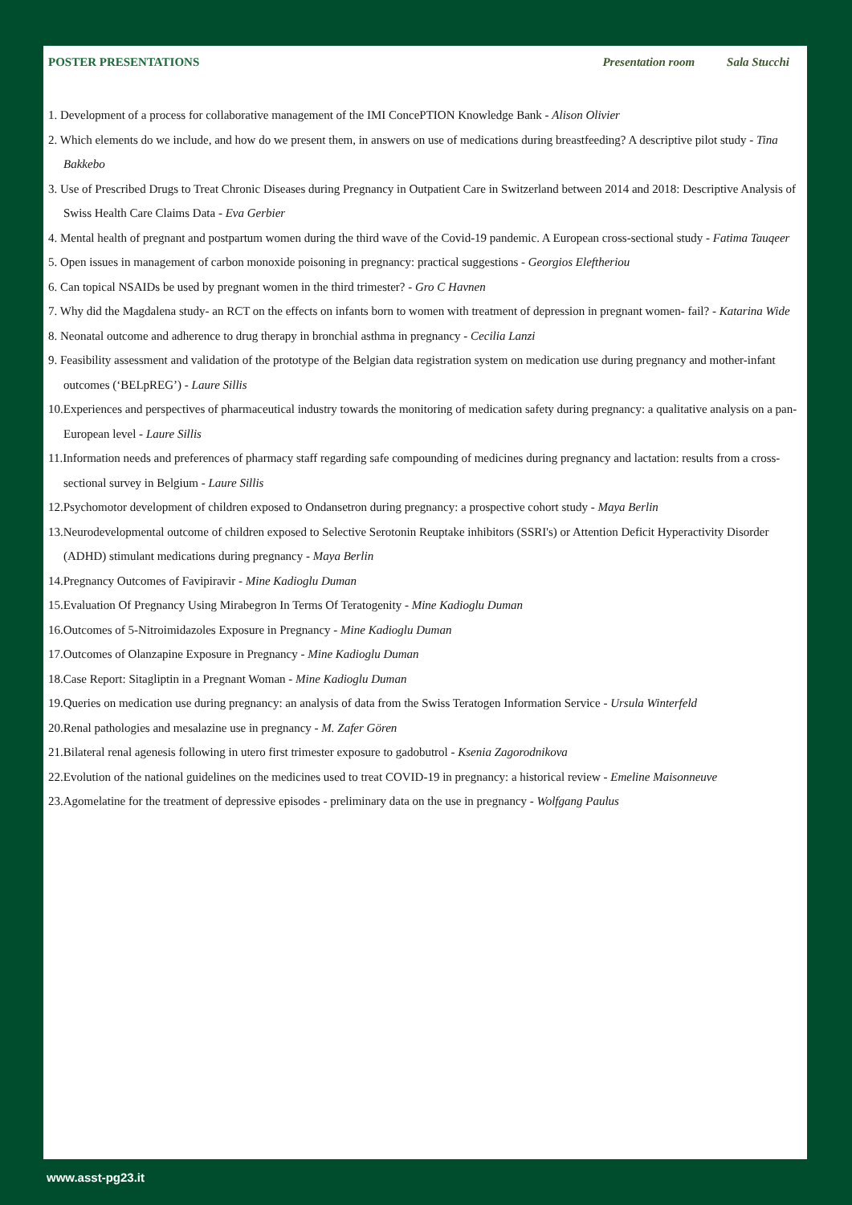POSTER PRESENTATIONS Presentation room Sala Stucchi
1. Development of a process for collaborative management of the IMI ConcePTION Knowledge Bank - Alison Olivier
2. Which elements do we include, and how do we present them, in answers on use of medications during breastfeeding? A descriptive pilot study - Tina Bakkebo
3. Use of Prescribed Drugs to Treat Chronic Diseases during Pregnancy in Outpatient Care in Switzerland between 2014 and 2018: Descriptive Analysis of Swiss Health Care Claims Data - Eva Gerbier
4. Mental health of pregnant and postpartum women during the third wave of the Covid-19 pandemic. A European cross-sectional study - Fatima Tauqeer
5. Open issues in management of carbon monoxide poisoning in pregnancy: practical suggestions - Georgios Eleftheriou
6. Can topical NSAIDs be used by pregnant women in the third trimester? - Gro C Havnen
7. Why did the Magdalena study- an RCT on the effects on infants born to women with treatment of depression in pregnant women- fail? - Katarina Wide
8. Neonatal outcome and adherence to drug therapy in bronchial asthma in pregnancy - Cecilia Lanzi
9. Feasibility assessment and validation of the prototype of the Belgian data registration system on medication use during pregnancy and mother-infant outcomes (‘BELpREG’) - Laure Sillis
10.Experiences and perspectives of pharmaceutical industry towards the monitoring of medication safety during pregnancy: a qualitative analysis on a pan-European level - Laure Sillis
11.Information needs and preferences of pharmacy staff regarding safe compounding of medicines during pregnancy and lactation: results from a cross-sectional survey in Belgium - Laure Sillis
12.Psychomotor development of children exposed to Ondansetron during pregnancy: a prospective cohort study - Maya Berlin
13.Neurodevelopmental outcome of children exposed to Selective Serotonin Reuptake inhibitors (SSRI's) or Attention Deficit Hyperactivity Disorder (ADHD) stimulant medications during pregnancy - Maya Berlin
14.Pregnancy Outcomes of Favipiravir - Mine Kadioglu Duman
15.Evaluation Of Pregnancy Using Mirabegron In Terms Of Teratogenity - Mine Kadioglu Duman
16.Outcomes of 5-Nitroimidazoles Exposure in Pregnancy - Mine Kadioglu Duman
17.Outcomes of Olanzapine Exposure in Pregnancy - Mine Kadioglu Duman
18.Case Report: Sitagliptin in a Pregnant Woman - Mine Kadioglu Duman
19.Queries on medication use during pregnancy: an analysis of data from the Swiss Teratogen Information Service - Ursula Winterfeld
20.Renal pathologies and mesalazine use in pregnancy - M. Zafer Gören
21.Bilateral renal agenesis following in utero first trimester exposure to gadobutrol - Ksenia Zagorodnikova
22.Evolution of the national guidelines on the medicines used to treat COVID-19 in pregnancy: a historical review - Emeline Maisonneuve
23.Agomelatine for the treatment of depressive episodes - preliminary data on the use in pregnancy - Wolfgang Paulus
www.asst-pg23.it